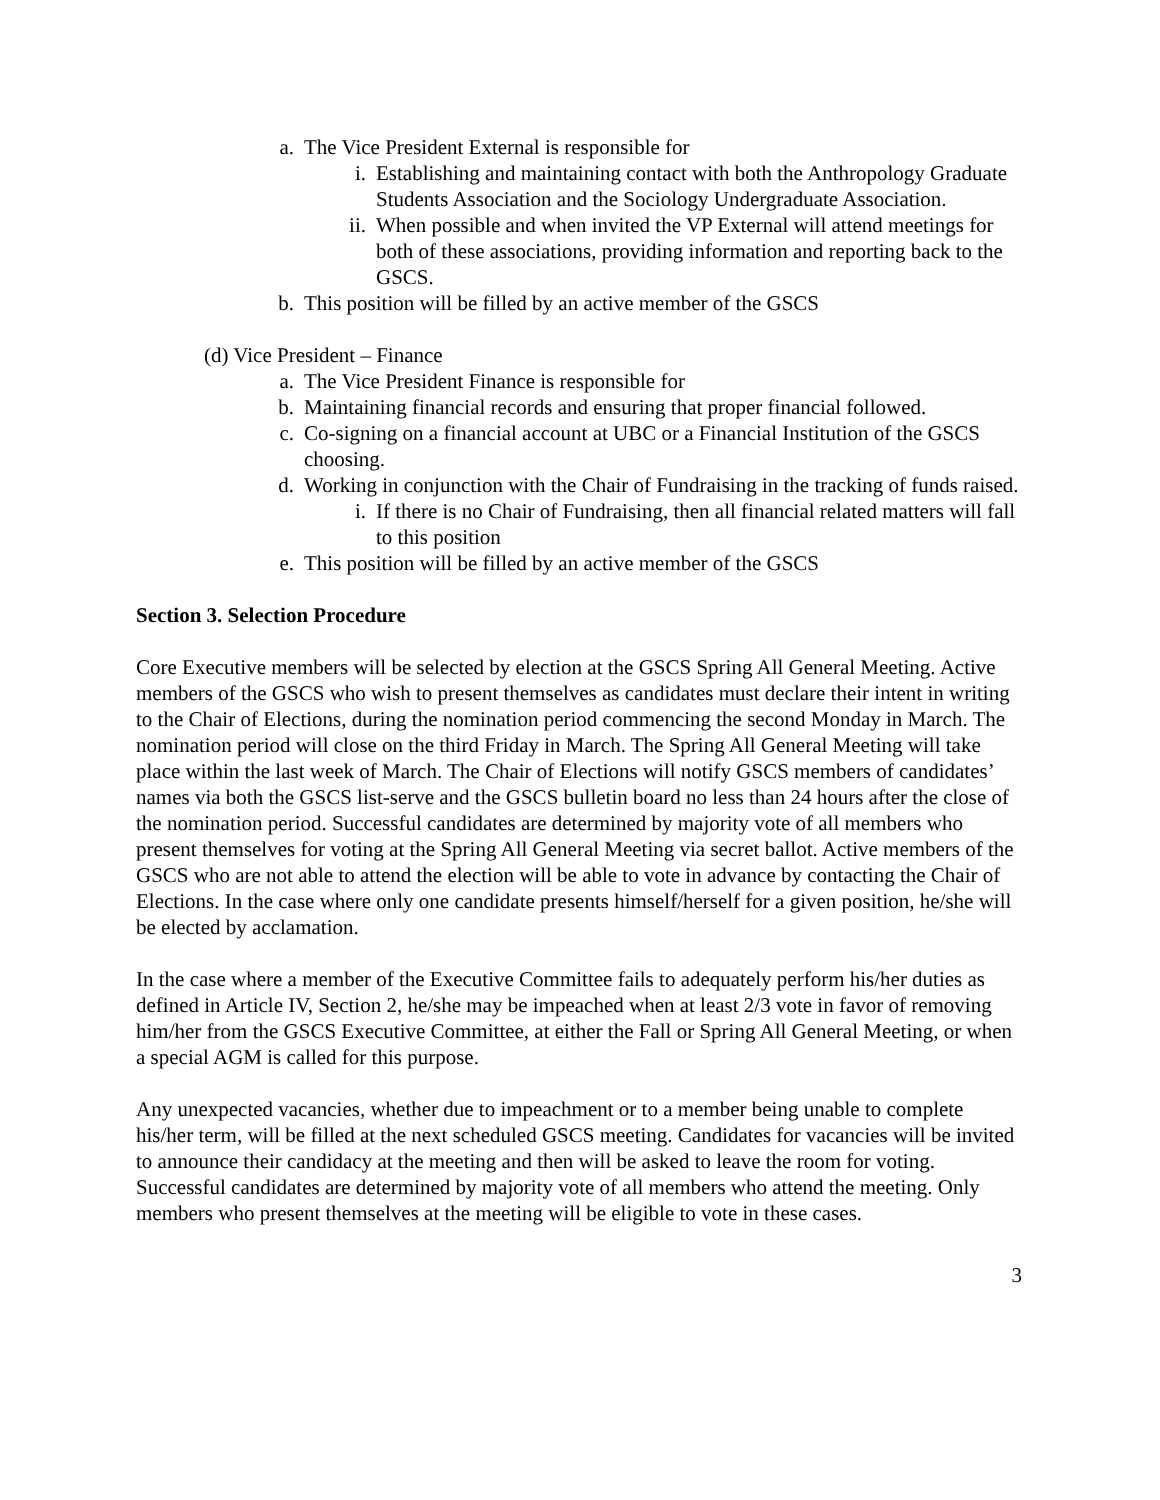a. The Vice President External is responsible for
i. Establishing and maintaining contact with both the Anthropology Graduate Students Association and the Sociology Undergraduate Association.
ii. When possible and when invited the VP External will attend meetings for both of these associations, providing information and reporting back to the GSCS.
b. This position will be filled by an active member of the GSCS
(d) Vice President – Finance
a. The Vice President Finance is responsible for
b. Maintaining financial records and ensuring that proper financial followed.
c. Co-signing on a financial account at UBC or a Financial Institution of the GSCS choosing.
d. Working in conjunction with the Chair of Fundraising in the tracking of funds raised.
i. If there is no Chair of Fundraising, then all financial related matters will fall to this position
e. This position will be filled by an active member of the GSCS
Section 3. Selection Procedure
Core Executive members will be selected by election at the GSCS Spring All General Meeting. Active members of the GSCS who wish to present themselves as candidates must declare their intent in writing to the Chair of Elections, during the nomination period commencing the second Monday in March. The nomination period will close on the third Friday in March. The Spring All General Meeting will take place within the last week of March. The Chair of Elections will notify GSCS members of candidates’ names via both the GSCS list-serve and the GSCS bulletin board no less than 24 hours after the close of the nomination period. Successful candidates are determined by majority vote of all members who present themselves for voting at the Spring All General Meeting via secret ballot. Active members of the GSCS who are not able to attend the election will be able to vote in advance by contacting the Chair of Elections. In the case where only one candidate presents himself/herself for a given position, he/she will be elected by acclamation.
In the case where a member of the Executive Committee fails to adequately perform his/her duties as defined in Article IV, Section 2, he/she may be impeached when at least 2/3 vote in favor of removing him/her from the GSCS Executive Committee, at either the Fall or Spring All General Meeting, or when a special AGM is called for this purpose.
Any unexpected vacancies, whether due to impeachment or to a member being unable to complete his/her term, will be filled at the next scheduled GSCS meeting. Candidates for vacancies will be invited to announce their candidacy at the meeting and then will be asked to leave the room for voting. Successful candidates are determined by majority vote of all members who attend the meeting. Only members who present themselves at the meeting will be eligible to vote in these cases.
3